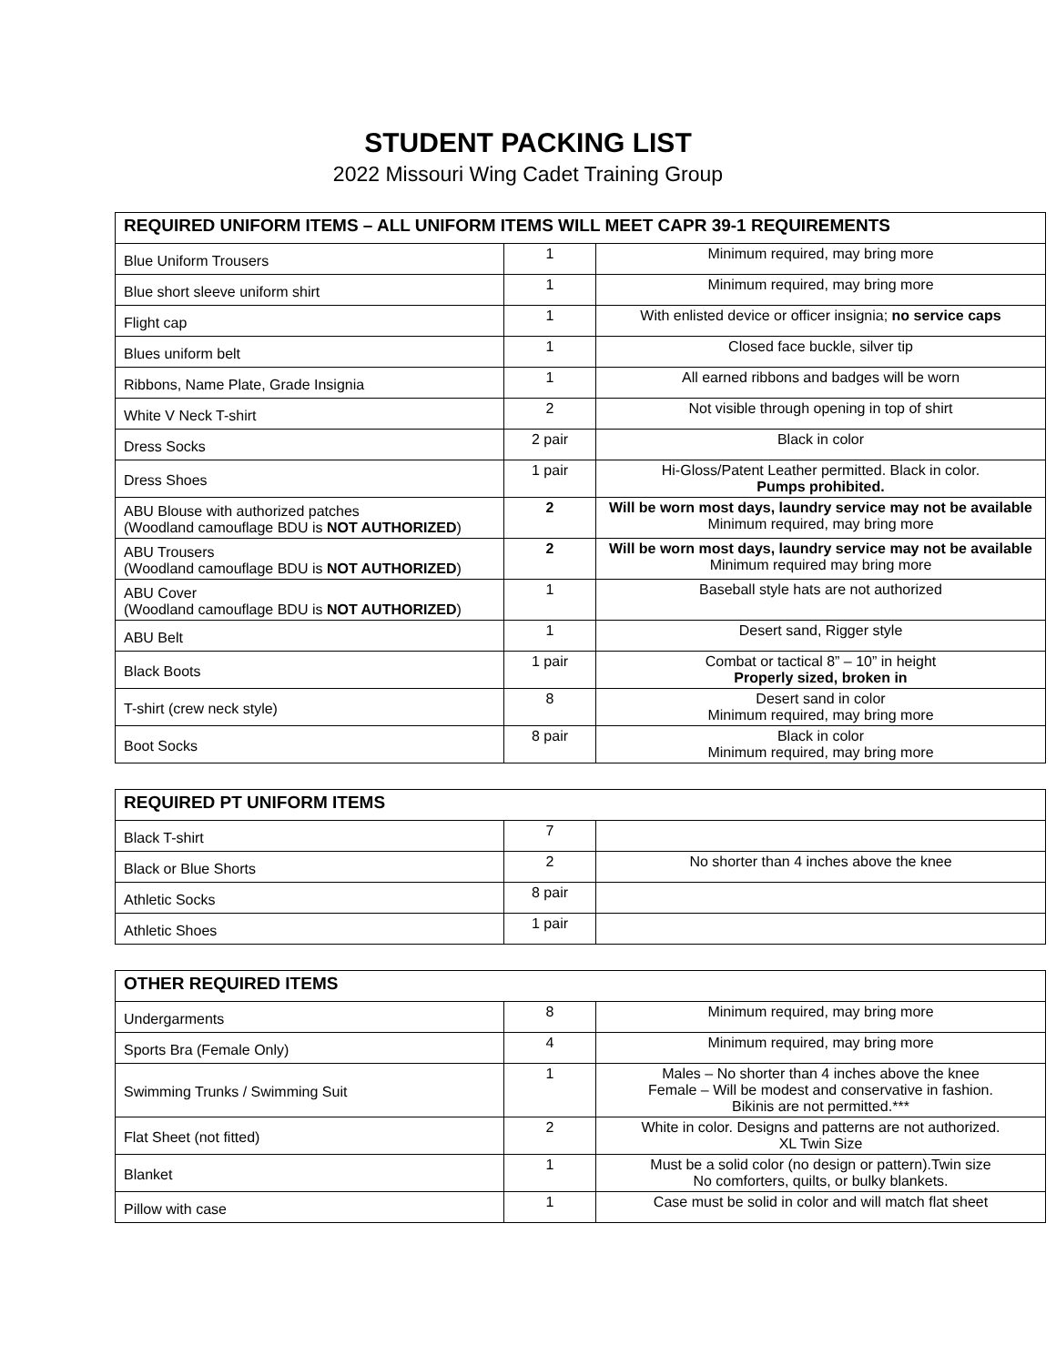STUDENT PACKING LIST
2022 Missouri Wing Cadet Training Group
| REQUIRED UNIFORM ITEMS – ALL UNIFORM ITEMS WILL MEET CAPR 39-1 REQUIREMENTS | | |
| --- | --- | --- |
| Blue Uniform Trousers | 1 | Minimum required, may bring more |
| Blue short sleeve uniform shirt | 1 | Minimum required, may bring more |
| Flight cap | 1 | With enlisted device or officer insignia; no service caps |
| Blues uniform belt | 1 | Closed face buckle, silver tip |
| Ribbons, Name Plate, Grade Insignia | 1 | All earned ribbons and badges will be worn |
| White V Neck T-shirt | 2 | Not visible through opening in top of shirt |
| Dress Socks | 2 pair | Black in color |
| Dress Shoes | 1 pair | Hi-Gloss/Patent Leather permitted. Black in color. Pumps prohibited. |
| ABU Blouse with authorized patches (Woodland camouflage BDU is NOT AUTHORIZED ) | 2 | Will be worn most days, laundry service may not be available Minimum required, may bring more |
| ABU Trousers (Woodland camouflage BDU is NOT AUTHORIZED ) | 2 | Will be worn most days, laundry service may not be available Minimum required may bring more |
| ABU Cover (Woodland camouflage BDU is NOT AUTHORIZED ) | 1 | Baseball style hats are not authorized |
| ABU Belt | 1 | Desert sand, Rigger style |
| Black Boots | 1 pair | Combat or tactical 8” – 10” in height Properly sized, broken in |
| T-shirt (crew neck style) | 8 | Desert sand in color Minimum required, may bring more |
| Boot Socks | 8 pair | Black in color Minimum required, may bring more |
| REQUIRED PT UNIFORM ITEMS | | |
| --- | --- | --- |
| Black T-shirt | 7 | |
| Black or Blue Shorts | 2 | No shorter than 4 inches above the knee |
| Athletic Socks | 8 pair | |
| Athletic Shoes | 1 pair | |
| OTHER REQUIRED ITEMS | | |
| --- | --- | --- |
| Undergarments | 8 | Minimum required, may bring more |
| Sports Bra (Female Only) | 4 | Minimum required, may bring more |
| Swimming Trunks / Swimming Suit | 1 | Males – No shorter than 4 inches above the knee Female – Will be modest and conservative in fashion. Bikinis are not permitted.*** |
| Flat Sheet (not fitted) | 2 | White in color. Designs and patterns are not authorized. XL Twin Size |
| Blanket | 1 | Must be a solid color (no design or pattern).Twin size No comforters, quilts, or bulky blankets. |
| Pillow with case | 1 | Case must be solid in color and will match flat sheet |